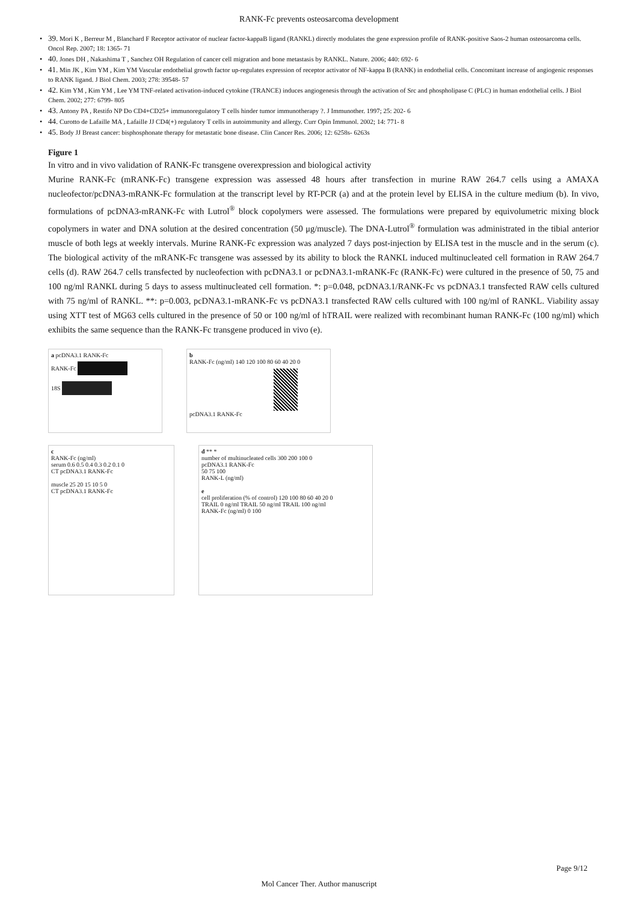RANK-Fc prevents osteosarcoma development
• 39. Mori K , Berreur M , Blanchard F Receptor activator of nuclear factor-kappaB ligand (RANKL) directly modulates the gene expression profile of RANK-positive Saos-2 human osteosarcoma cells. Oncol Rep. 2007; 18: 1365- 71
• 40. Jones DH , Nakashima T , Sanchez OH Regulation of cancer cell migration and bone metastasis by RANKL. Nature. 2006; 440: 692- 6
• 41. Min JK , Kim YM , Kim YM Vascular endothelial growth factor up-regulates expression of receptor activator of NF-kappa B (RANK) in endothelial cells. Concomitant increase of angiogenic responses to RANK ligand. J Biol Chem. 2003; 278: 39548- 57
• 42. Kim YM , Kim YM , Lee YM TNF-related activation-induced cytokine (TRANCE) induces angiogenesis through the activation of Src and phospholipase C (PLC) in human endothelial cells. J Biol Chem. 2002; 277: 6799- 805
• 43. Antony PA , Restifo NP Do CD4+CD25+ immunoregulatory T cells hinder tumor immunotherapy ?. J Immunother. 1997; 25: 202- 6
• 44. Curotto de Lafaille MA , Lafaille JJ CD4(+) regulatory T cells in autoimmunity and allergy. Curr Opin Immunol. 2002; 14: 771- 8
• 45. Body JJ Breast cancer: bisphosphonate therapy for metastatic bone disease. Clin Cancer Res. 2006; 12: 6258s- 6263s
Figure 1
In vitro and in vivo validation of RANK-Fc transgene overexpression and biological activity
Murine RANK-Fc (mRANK-Fc) transgene expression was assessed 48 hours after transfection in murine RAW 264.7 cells using a AMAXA nucleofector/pcDNA3-mRANK-Fc formulation at the transcript level by RT-PCR (a) and at the protein level by ELISA in the culture medium (b). In vivo, formulations of pcDNA3-mRANK-Fc with Lutrol<sup>®</sup> block copolymers were assessed. The formulations were prepared by equivolumetric mixing block copolymers in water and DNA solution at the desired concentration (50 μg/muscle). The DNA-Lutrol<sup>®</sup> formulation was administrated in the tibial anterior muscle of both legs at weekly intervals. Murine RANK-Fc expression was analyzed 7 days post-injection by ELISA test in the muscle and in the serum (c). The biological activity of the mRANK-Fc transgene was assessed by its ability to block the RANKL induced multinucleated cell formation in RAW 264.7 cells (d). RAW 264.7 cells transfected by nucleofection with pcDNA3.1 or pcDNA3.1-mRANK-Fc (RANK-Fc) were cultured in the presence of 50, 75 and 100 ng/ml RANKL during 5 days to assess multinucleated cell formation. *: p=0.048, pcDNA3.1/RANK-Fc vs pcDNA3.1 transfected RAW cells cultured with 75 ng/ml of RANKL. **: p=0.003, pcDNA3.1-mRANK-Fc vs pcDNA3.1 transfected RAW cells cultured with 100 ng/ml of RANKL. Viability assay using XTT test of MG63 cells cultured in the presence of 50 or 100 ng/ml of hTRAIL were realized with recombinant human RANK-Fc (100 ng/ml) which exhibits the same sequence than the RANK-Fc transgene produced in vivo (e).
a pcDNA3.1 RANK-Fc
RANK-Fc
18S
b
RANK-Fc (ng/ml) 140 120 100 80 60 40 20 0
pcDNA3.1 RANK-Fc
c
RANK-Fc (ng/ml)
serum 0.6 0.5 0.4 0.3 0.2 0.1 0
CT pcDNA3.1 RANK-Fc
muscle 25 20 15 10 5 0
CT pcDNA3.1 RANK-Fc
d ** *
number of multinucleated cells 300 200 100 0
pcDNA3.1 RANK-Fc
50 75 100
RANK-L (ng/ml)
e
cell proliferation (% of control) 120 100 80 60 40 20 0
TRAIL 0 ng/ml TRAIL 50 ng/ml TRAIL 100 ng/ml
RANK-Fc (ng/ml) 0 100
Page 9/12
Mol Cancer Ther. Author manuscript